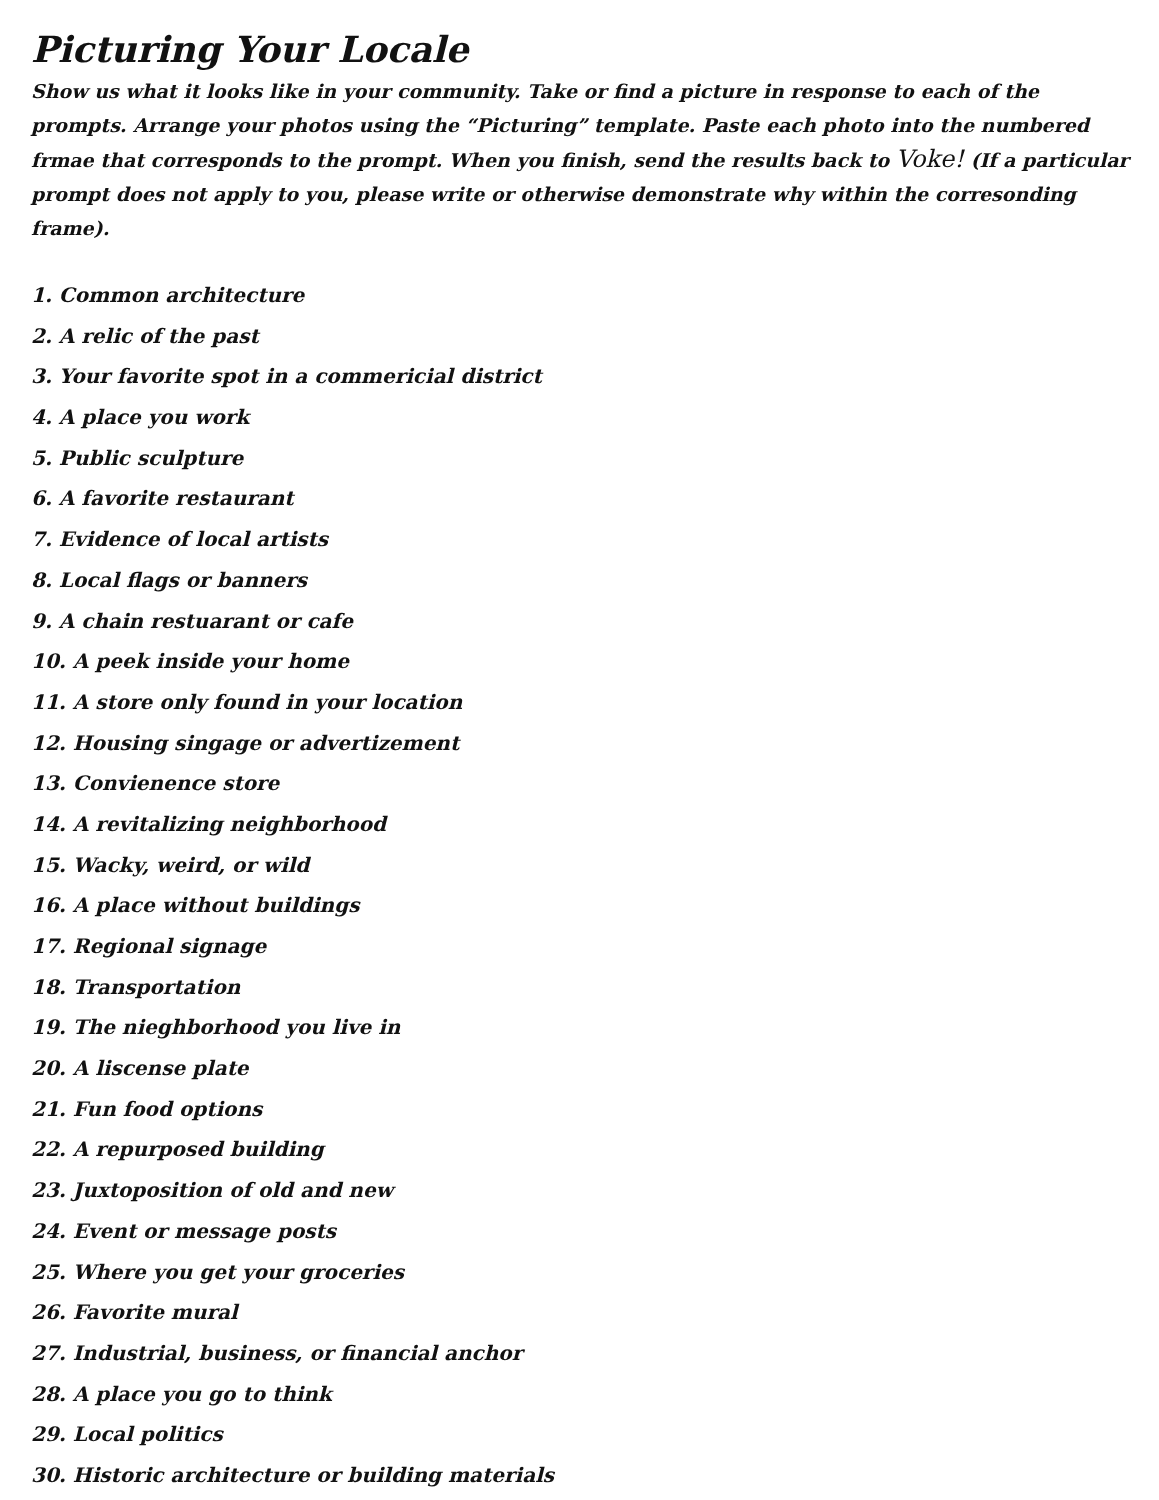Picturing Your Locale
Show us what it looks like in your community. Take or find a picture in response to each of the prompts. Arrange your photos using the “Picturing” template. Paste each photo into the numbered frmae that corresponds to the prompt. When you finish, send the results back to Voke! (If a particular prompt does not apply to you, please write or otherwise demonstrate why within the corresonding frame).
1. Common architecture
2. A relic of the past
3. Your favorite spot in a commericial district
4. A place you work
5. Public sculpture
6. A favorite restaurant
7. Evidence of local artists
8. Local flags or banners
9. A chain restuarant or cafe
10. A peek inside your home
11. A store only found in your location
12. Housing singage or advertizement
13. Convienence store
14. A revitalizing neighborhood
15. Wacky, weird, or wild
16. A place without buildings
17. Regional signage
18. Transportation
19. The nieghborhood you live in
20. A liscense plate
21. Fun food options
22. A repurposed building
23. Juxtoposition of old and new
24. Event or message posts
25. Where you get your groceries
26. Favorite mural
27. Industrial, business, or financial anchor
28. A place you go to think
29. Local politics
30. Historic architecture or building materials